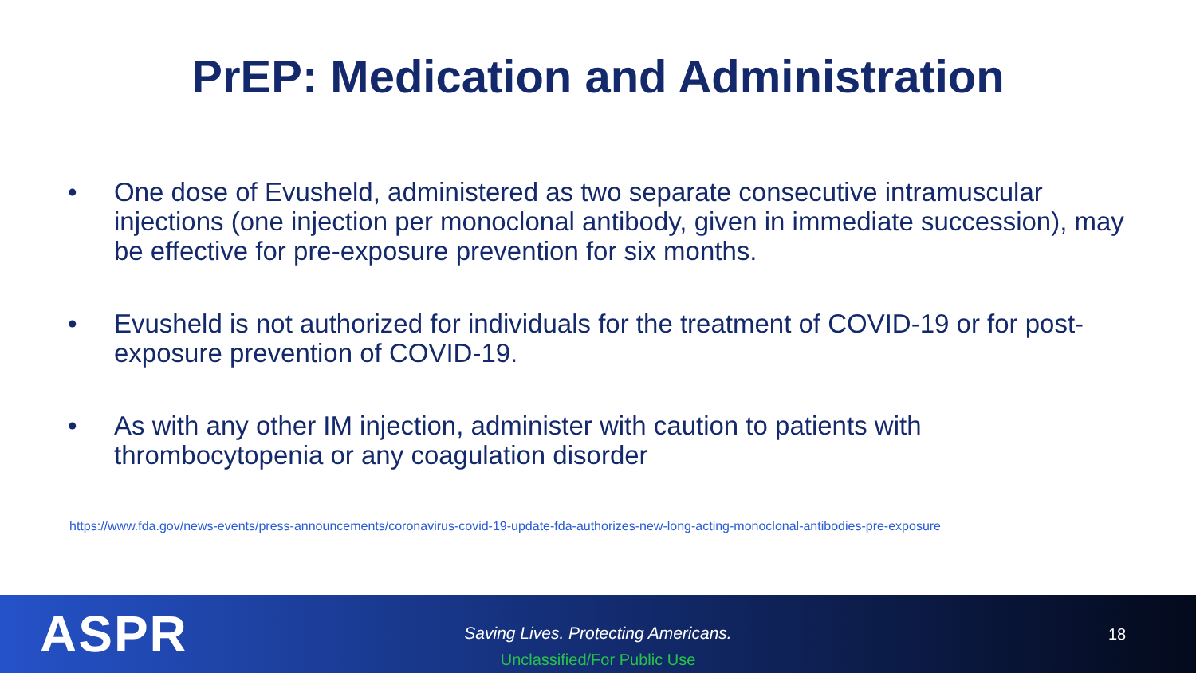PrEP: Medication and Administration
• One dose of Evusheld, administered as two separate consecutive intramuscular injections (one injection per monoclonal antibody, given in immediate succession), may be effective for pre-exposure prevention for six months.
• Evusheld is not authorized for individuals for the treatment of COVID-19 or for post-exposure prevention of COVID-19.
• As with any other IM injection, administer with caution to patients with
thrombocytopenia or any coagulation disorder
https://www.fda.gov/news-events/press-announcements/coronavirus-covid-19-update-fda-authorizes-new-long-acting-monoclonal-antibodies-pre-exposure
ASPR
Saving Lives. Protecting Americans.
Unclassified/For Public Use
18